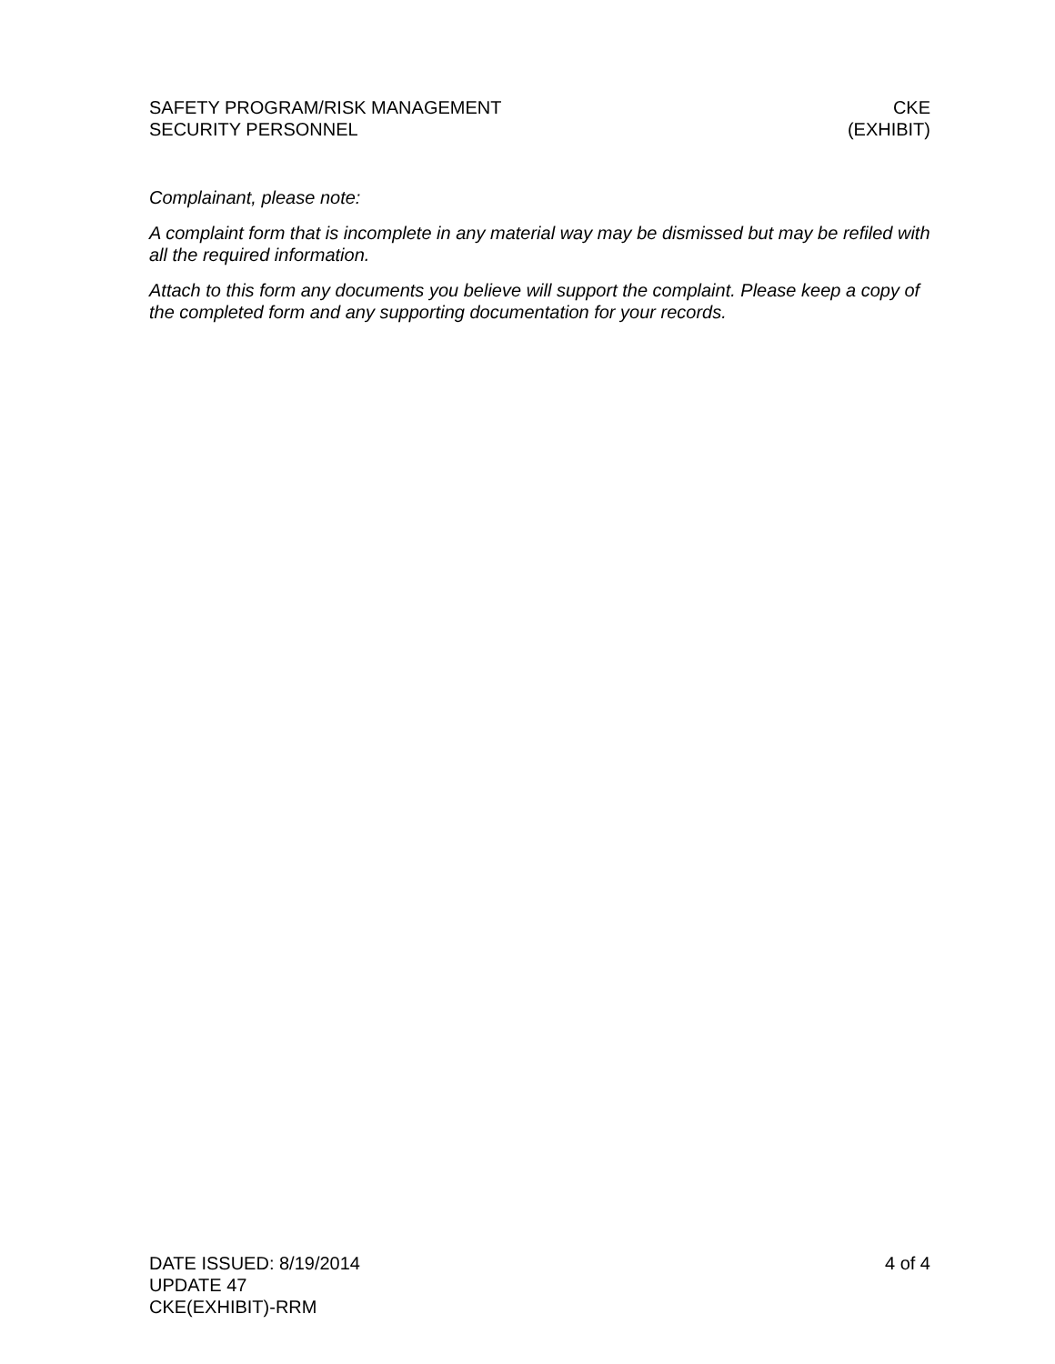SAFETY PROGRAM/RISK MANAGEMENT
SECURITY PERSONNEL
CKE
(EXHIBIT)
Complainant, please note:
A complaint form that is incomplete in any material way may be dismissed but may be refiled with all the required information.
Attach to this form any documents you believe will support the complaint. Please keep a copy of the completed form and any supporting documentation for your records.
DATE ISSUED: 8/19/2014
UPDATE 47
CKE(EXHIBIT)-RRM
4 of 4